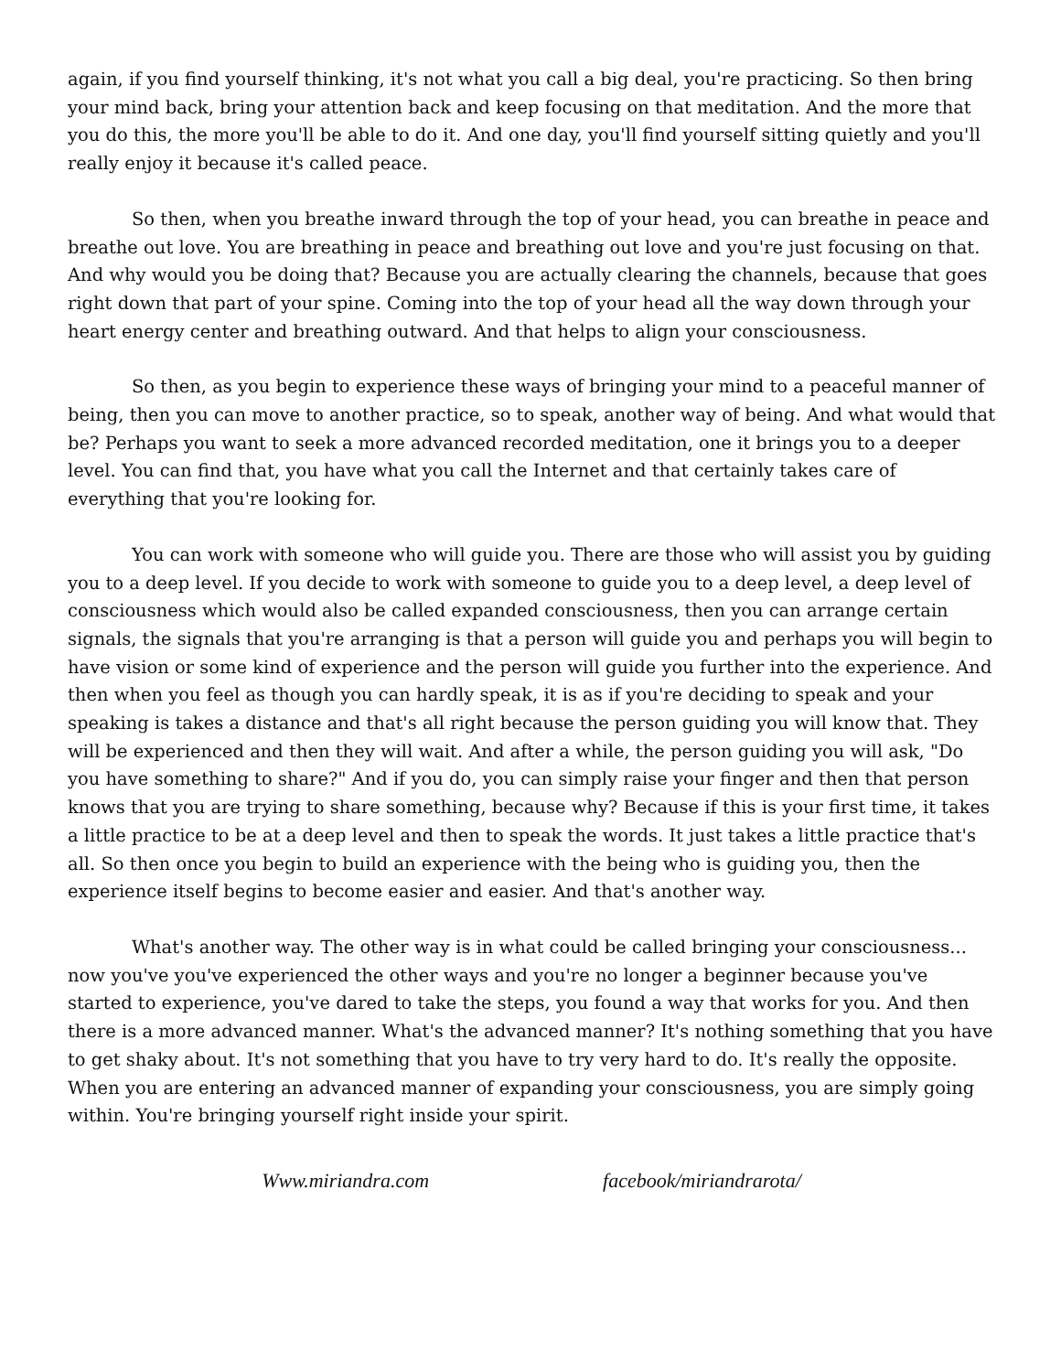again, if you find yourself thinking, it's not what you call a big deal, you're practicing. So then bring your mind back, bring your attention back and keep focusing on that meditation. And the more that you do this, the more you'll be able to do it. And one day, you'll find yourself sitting quietly and you'll really enjoy it because it's called peace.
So then, when you breathe inward through the top of your head, you can breathe in peace and breathe out love. You are breathing in peace and breathing out love and you're just focusing on that. And why would you be doing that? Because you are actually clearing the channels, because that goes right down that part of your spine. Coming into the top of your head all the way down through your heart energy center and breathing outward. And that helps to align your consciousness.
So then, as you begin to experience these ways of bringing your mind to a peaceful manner of being, then you can move to another practice, so to speak, another way of being. And what would that be? Perhaps you want to seek a more advanced recorded meditation, one it brings you to a deeper level. You can find that, you have what you call the Internet and that certainly takes care of everything that you're looking for.
You can work with someone who will guide you. There are those who will assist you by guiding you to a deep level. If you decide to work with someone to guide you to a deep level, a deep level of consciousness which would also be called expanded consciousness, then you can arrange certain signals, the signals that you're arranging is that a person will guide you and perhaps you will begin to have vision or some kind of experience and the person will guide you further into the experience. And then when you feel as though you can hardly speak, it is as if you're deciding to speak and your speaking is takes a distance and that's all right because the person guiding you will know that. They will be experienced and then they will wait. And after a while, the person guiding you will ask, "Do you have something to share?" And if you do, you can simply raise your finger and then that person knows that you are trying to share something, because why? Because if this is your first time, it takes a little practice to be at a deep level and then to speak the words. It just takes a little practice that's all. So then once you begin to build an experience with the being who is guiding you, then the experience itself begins to become easier and easier. And that's another way.
What's another way. The other way is in what could be called bringing your consciousness... now you've you've experienced the other ways and you're no longer a beginner because you've started to experience, you've dared to take the steps, you found a way that works for you. And then there is a more advanced manner. What's the advanced manner? It's nothing something that you have to get shaky about. It's not something that you have to try very hard to do. It's really the opposite. When you are entering an advanced manner of expanding your consciousness, you are simply going within. You're bringing yourself right inside your spirit.
Www.miriandra.com facebook/miriandrarota/